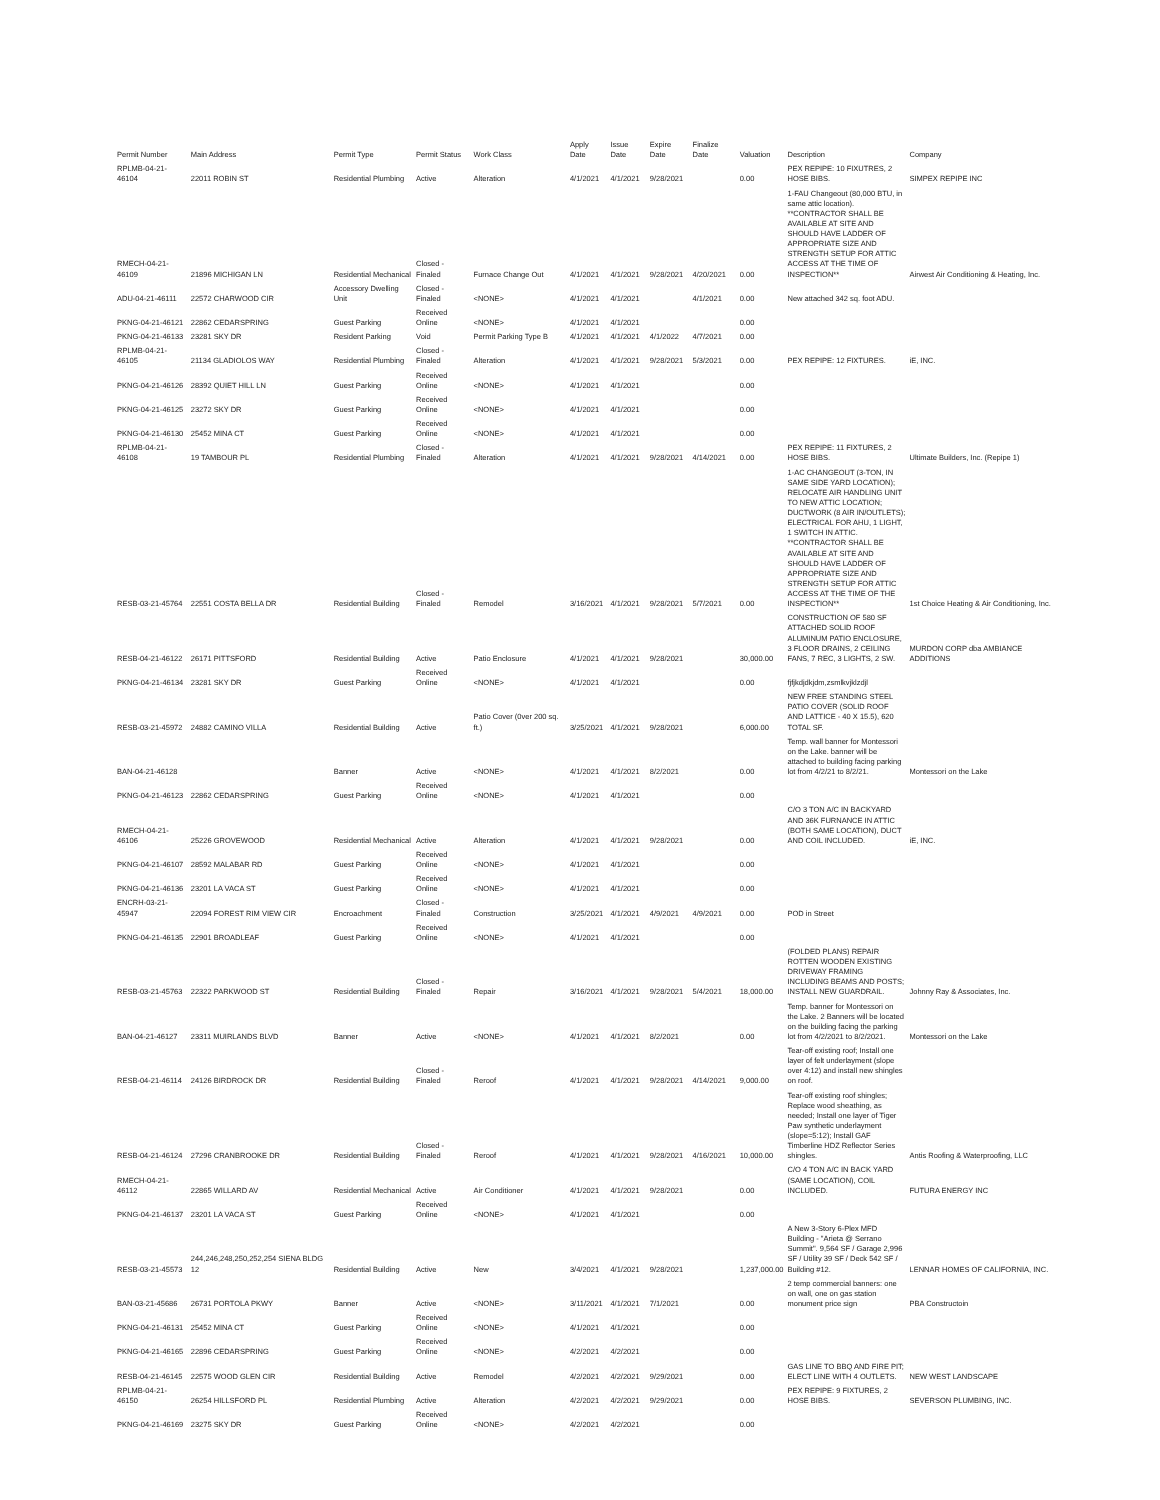| Permit Number | Main Address | Permit Type | Permit Status | Work Class | Apply Date | Issue Date | Expire Date | Finalize Date | Valuation | Description | Company |
| --- | --- | --- | --- | --- | --- | --- | --- | --- | --- | --- | --- |
| RPLMB-04-21-46104 | 22011 ROBIN ST | Residential Plumbing | Active | Alteration | 4/1/2021 | 4/1/2021 | 9/28/2021 | | 0.00 | PEX REPIPE: 10 FIXUTRES, 2 HOSE BIBS. | SIMPEX REPIPE INC |
| RMECH-04-21-46109 | 21896 MICHIGAN LN | Residential Mechanical | Closed - Finaled | Furnace Change Out | 4/1/2021 | 4/1/2021 | 9/28/2021 | 4/20/2021 | 0.00 | 1-FAU Changeout (80,000 BTU, in same attic location). **CONTRACTOR SHALL BE AVAILABLE AT SITE AND SHOULD HAVE LADDER OF APPROPRIATE SIZE AND STRENGTH SETUP FOR ATTIC ACCESS AT THE TIME OF INSPECTION** | Airwest Air Conditioning & Heating, Inc. |
| ADU-04-21-46111 | 22572 CHARWOOD CIR | Accessory Dwelling Unit | Closed - Finaled | <NONE> | 4/1/2021 | 4/1/2021 | | 4/1/2021 | 0.00 | New attached 342 sq. foot ADU. | |
| PKNG-04-21-46121 | 22862 CEDARSPRING | Guest Parking | Received Online | <NONE> | 4/1/2021 | 4/1/2021 | | | 0.00 | | |
| PKNG-04-21-46133 | 23281 SKY DR | Resident Parking | Void | Permit Parking Type B | 4/1/2021 | 4/1/2021 | 4/1/2022 | 4/7/2021 | 0.00 | | |
| RPLMB-04-21-46105 | 21134 GLADIOLOS WAY | Residential Plumbing | Closed - Finaled | Alteration | 4/1/2021 | 4/1/2021 | 9/28/2021 | 5/3/2021 | 0.00 | PEX REPIPE: 12 FIXTURES. | iE, INC. |
| PKNG-04-21-46126 | 28392 QUIET HILL LN | Guest Parking | Received Online | <NONE> | 4/1/2021 | 4/1/2021 | | | 0.00 | | |
| PKNG-04-21-46125 | 23272 SKY DR | Guest Parking | Received Online | <NONE> | 4/1/2021 | 4/1/2021 | | | 0.00 | | |
| PKNG-04-21-46130 | 25452 MINA CT | Guest Parking | Received Online | <NONE> | 4/1/2021 | 4/1/2021 | | | 0.00 | | |
| RPLMB-04-21-46108 | 19 TAMBOUR PL | Residential Plumbing | Closed - Finaled | Alteration | 4/1/2021 | 4/1/2021 | 9/28/2021 | 4/14/2021 | 0.00 | PEX REPIPE: 11 FIXTURES, 2 HOSE BIBS. | Ultimate Builders, Inc. (Repipe 1) |
| RESB-03-21-45764 | 22551 COSTA BELLA DR | Residential Building | Closed - Finaled | Remodel | 3/16/2021 | 4/1/2021 | 9/28/2021 | 5/7/2021 | 0.00 | 1-AC CHANGEOUT (3-TON, IN SAME SIDE YARD LOCATION); RELOCATE AIR HANDLING UNIT TO NEW ATTIC LOCATION; DUCTWORK (8 AIR IN/OUTLETS); ELECTRICAL FOR AHU, 1 LIGHT, 1 SWITCH IN ATTIC. **CONTRACTOR SHALL BE AVAILABLE AT SITE AND SHOULD HAVE LADDER OF APPROPRIATE SIZE AND STRENGTH SETUP FOR ATTIC ACCESS AT THE TIME OF THE INSPECTION** | 1st Choice Heating & Air Conditioning, Inc. |
| RESB-04-21-46122 | 26171 PITTSFORD | Residential Building | Active | Patio Enclosure | 4/1/2021 | 4/1/2021 | 9/28/2021 | | 30,000.00 | CONSTRUCTION OF 580 SF ATTACHED SOLID ROOF ALUMINUM PATIO ENCLOSURE, 3 FLOOR DRAINS, 2 CEILING FANS, 7 REC, 3 LIGHTS, 2 SW. | MURDON CORP dba AMBIANCE ADDITIONS |
| PKNG-04-21-46134 | 23281 SKY DR | Guest Parking | Received Online | <NONE> | 4/1/2021 | 4/1/2021 | | | 0.00 | fjfjkdjdkjdm,zsmlkvjklzdjl | |
| RESB-03-21-45972 | 24882 CAMINO VILLA | Residential Building | Active | Patio Cover (0ver 200 sq. ft.) | 3/25/2021 | 4/1/2021 | 9/28/2021 | | 6,000.00 | NEW FREE STANDING STEEL PATIO COVER (SOLID ROOF AND LATTICE - 40 X 15.5), 620 TOTAL SF. | |
| BAN-04-21-46128 | | Banner | Active | <NONE> | 4/1/2021 | 4/1/2021 | 8/2/2021 | | 0.00 | Temp. wall banner for Montessori on the Lake. banner will be attached to building facing parking lot from 4/2/21 to 8/2/21. | Montessori on the Lake |
| PKNG-04-21-46123 | 22862 CEDARSPRING | Guest Parking | Received Online | <NONE> | 4/1/2021 | 4/1/2021 | | | 0.00 | | |
| RMECH-04-21-46106 | 25226 GROVEWOOD | Residential Mechanical | Active | Alteration | 4/1/2021 | 4/1/2021 | 9/28/2021 | | 0.00 | C/O 3 TON A/C IN BACKYARD AND 36K FURNANCE IN ATTIC (BOTH SAME LOCATION), DUCT AND COIL INCLUDED. | iE, INC. |
| PKNG-04-21-46107 | 28592 MALABAR RD | Guest Parking | Received Online | <NONE> | 4/1/2021 | 4/1/2021 | | | 0.00 | | |
| PKNG-04-21-46136 | 23201 LA VACA ST | Guest Parking | Received Online | <NONE> | 4/1/2021 | 4/1/2021 | | | 0.00 | | |
| ENCRH-03-21-45947 | 22094 FOREST RIM VIEW CIR | Encroachment | Closed - Finaled | Construction | 3/25/2021 | 4/1/2021 | 4/9/2021 | 4/9/2021 | 0.00 | POD in Street | |
| PKNG-04-21-46135 | 22901 BROADLEAF | Guest Parking | Received Online | <NONE> | 4/1/2021 | 4/1/2021 | | | 0.00 | | |
| RESB-03-21-45763 | 22322 PARKWOOD ST | Residential Building | Closed - Finaled | Repair | 3/16/2021 | 4/1/2021 | 9/28/2021 | 5/4/2021 | 18,000.00 | (FOLDED PLANS) REPAIR ROTTEN WOODEN EXISTING DRIVEWAY FRAMING INCLUDING BEAMS AND POSTS; INSTALL NEW GUARDRAIL. | Johnny Ray & Associates, Inc. |
| BAN-04-21-46127 | 23311 MUIRLANDS BLVD | Banner | Active | <NONE> | 4/1/2021 | 4/1/2021 | 8/2/2021 | | 0.00 | Temp. banner for Montessori on the Lake. 2 Banners will be located on the building facing the parking lot from 4/2/2021 to 8/2/2021. | Montessori on the Lake |
| RESB-04-21-46114 | 24126 BIRDROCK DR | Residential Building | Closed - Finaled | Reroof | 4/1/2021 | 4/1/2021 | 9/28/2021 | 4/14/2021 | 9,000.00 | Tear-off existing roof; Install one layer of felt underlayment (slope over 4:12) and install new shingles on roof. | |
| RESB-04-21-46124 | 27296 CRANBROOKE DR | Residential Building | Closed - Finaled | Reroof | 4/1/2021 | 4/1/2021 | 9/28/2021 | 4/16/2021 | 10,000.00 | Tear-off existing roof shingles; Replace wood sheathing, as needed; Install one layer of Tiger Paw synthetic underlayment (slope=5:12); Install GAF Timberline HDZ Reflector Series shingles. | Antis Roofing & Waterproofing, LLC |
| RMECH-04-21-46112 | 22865 WILLARD AV | Residential Mechanical | Active | Air Conditioner | 4/1/2021 | 4/1/2021 | 9/28/2021 | | 0.00 | C/O 4 TON A/C IN BACK YARD (SAME LOCATION), COIL INCLUDED. | FUTURA ENERGY INC |
| PKNG-04-21-46137 | 23201 LA VACA ST | Guest Parking | Received Online | <NONE> | 4/1/2021 | 4/1/2021 | | | 0.00 | | |
| RESB-03-21-45573 | 244,246,248,250,252,254 SIENA BLDG 12 | Residential Building | Active | New | 3/4/2021 | 4/1/2021 | 9/28/2021 | | 1,237,000.00 | A New 3-Story 6-Plex MFD Building - "Arieta @ Serrano Summit". 9,564 SF / Garage 2,996 SF / Utility 39 SF / Deck 542 SF / Building #12. | LENNAR HOMES OF CALIFORNIA, INC. |
| BAN-03-21-45686 | 26731 PORTOLA PKWY | Banner | Active | <NONE> | 3/11/2021 | 4/1/2021 | 7/1/2021 | | 0.00 | 2 temp commercial banners: one on wall, one on gas station monument price sign | PBA Constructoin |
| PKNG-04-21-46131 | 25452 MINA CT | Guest Parking | Received Online | <NONE> | 4/1/2021 | 4/1/2021 | | | 0.00 | | |
| PKNG-04-21-46165 | 22896 CEDARSPRING | Guest Parking | Received Online | <NONE> | 4/2/2021 | 4/2/2021 | | | 0.00 | | |
| RESB-04-21-46145 | 22575 WOOD GLEN CIR | Residential Building | Active | Remodel | 4/2/2021 | 4/2/2021 | 9/29/2021 | | 0.00 | GAS LINE TO BBQ AND FIRE PIT; ELECT LINE WITH 4 OUTLETS. | NEW WEST LANDSCAPE |
| RPLMB-04-21-46150 | 26254 HILLSFORD PL | Residential Plumbing | Active | Alteration | 4/2/2021 | 4/2/2021 | 9/29/2021 | | 0.00 | PEX REPIPE: 9 FIXTURES, 2 HOSE BIBS. | SEVERSON PLUMBING, INC. |
| PKNG-04-21-46169 | 23275 SKY DR | Guest Parking | Received Online | <NONE> | 4/2/2021 | 4/2/2021 | | | 0.00 | | |